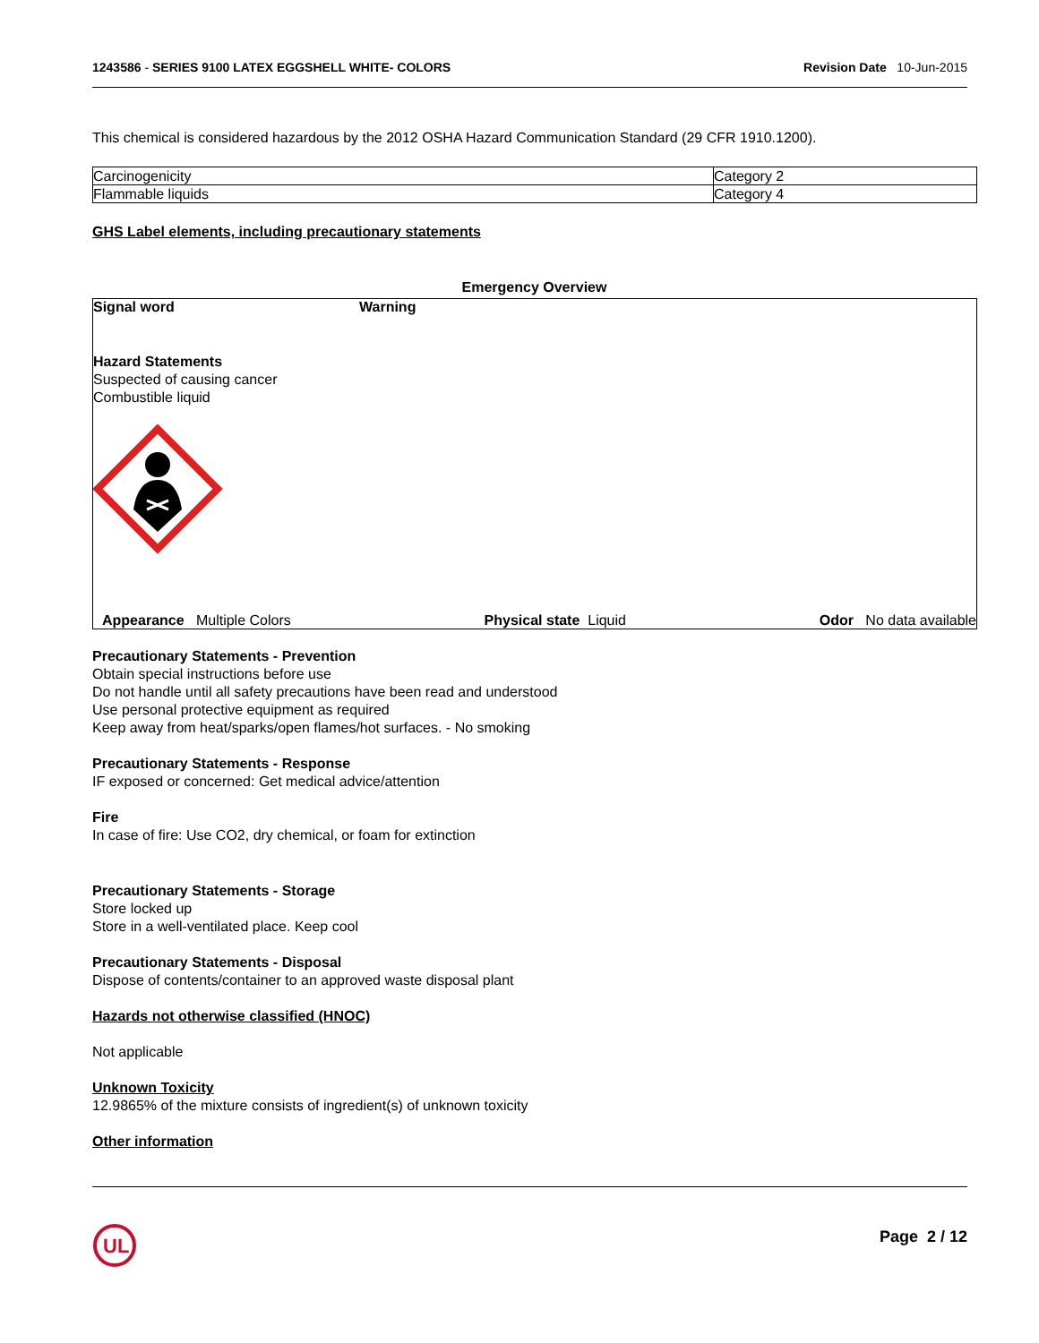1243586 - SERIES 9100 LATEX EGGSHELL WHITE- COLORS Revision Date 10-Jun-2015
This chemical is considered hazardous by the 2012 OSHA Hazard Communication Standard (29 CFR 1910.1200).
| Carcinogenicity | Category 2 |
| Flammable liquids | Category 4 |
GHS Label elements, including precautionary statements
Emergency Overview
Signal word Warning
Hazard Statements
Suspected of causing cancer
Combustible liquid
Appearance Multiple Colors Physical state Liquid Odor No data available
Precautionary Statements - Prevention
Obtain special instructions before use
Do not handle until all safety precautions have been read and understood
Use personal protective equipment as required
Keep away from heat/sparks/open flames/hot surfaces. - No smoking
Precautionary Statements - Response
IF exposed or concerned: Get medical advice/attention
Fire
In case of fire: Use CO2, dry chemical, or foam for extinction
Precautionary Statements - Storage
Store locked up
Store in a well-ventilated place. Keep cool
Precautionary Statements - Disposal
Dispose of contents/container to an approved waste disposal plant
Hazards not otherwise classified (HNOC)
Not applicable
Unknown Toxicity
12.9865% of the mixture consists of ingredient(s) of unknown toxicity
Other information
UL
Page 2 / 12